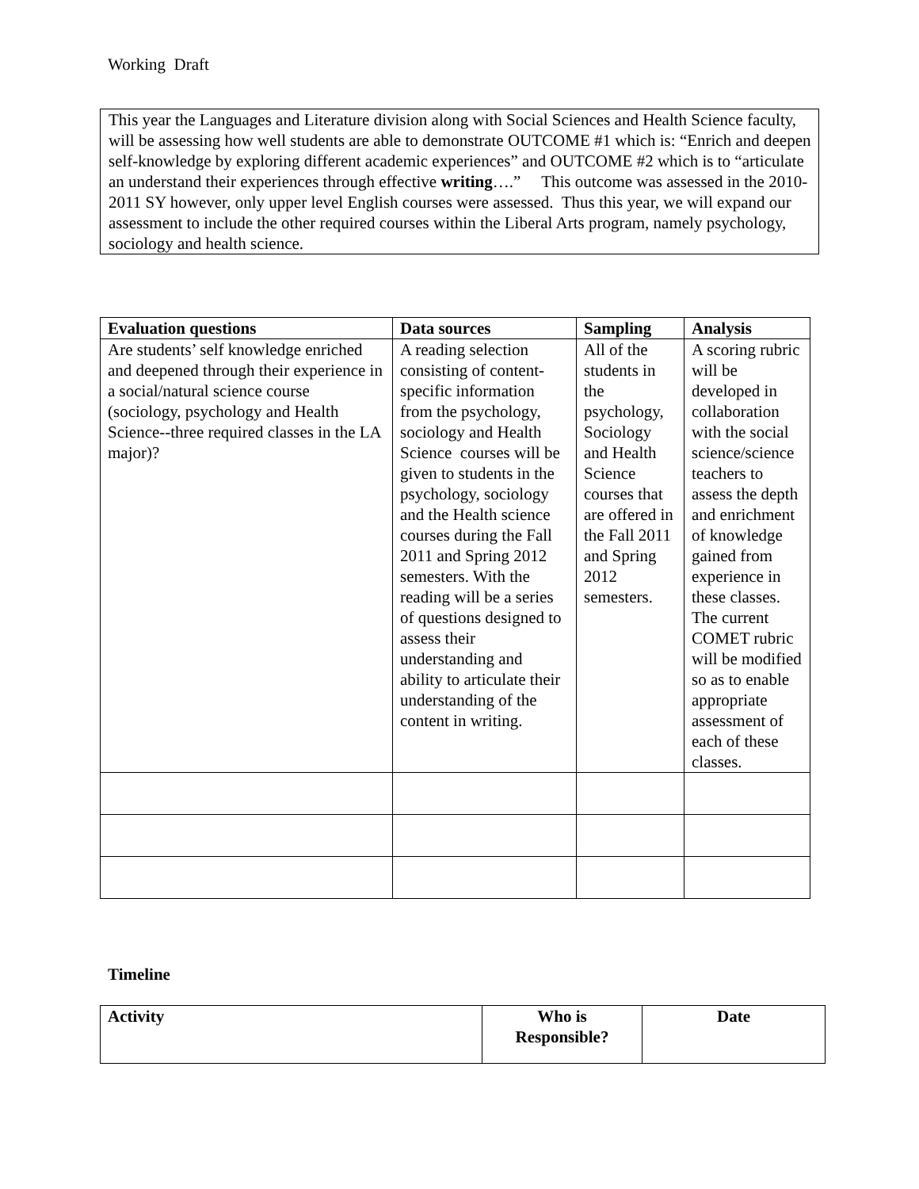Working Draft
This year the Languages and Literature division along with Social Sciences and Health Science faculty, will be assessing how well students are able to demonstrate OUTCOME #1 which is: “Enrich and deepen self-knowledge by exploring different academic experiences” and OUTCOME #2 which is to “articulate an understand their experiences through effective writing….” This outcome was assessed in the 2010-2011 SY however, only upper level English courses were assessed. Thus this year, we will expand our assessment to include the other required courses within the Liberal Arts program, namely psychology, sociology and health science.
| Evaluation questions | Data sources | Sampling | Analysis |
| --- | --- | --- | --- |
| Are students’ self knowledge enriched and deepened through their experience in a social/natural science course (sociology, psychology and Health Science--three required classes in the LA major)? | A reading selection consisting of content-specific information from the psychology, sociology and Health Science courses will be given to students in the psychology, sociology and the Health science courses during the Fall 2011 and Spring 2012 semesters. With the reading will be a series of questions designed to assess their understanding and ability to articulate their understanding of the content in writing. | All of the students in the psychology, Sociology and Health Science courses that are offered in the Fall 2011 and Spring 2012 semesters. | A scoring rubric will be developed in collaboration with the social science/science teachers to assess the depth and enrichment of knowledge gained from experience in these classes. The current COMET rubric will be modified so as to enable appropriate assessment of each of these classes. |
Timeline
| Activity | Who is Responsible? | Date |
| --- | --- | --- |